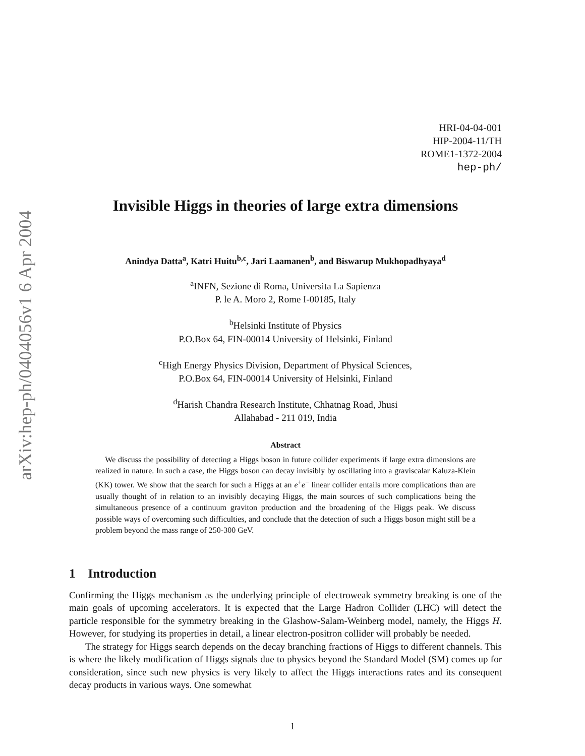arXiv:hep-ph/0404056v1 6 Apr 2004
HRI-04-04-001
HIP-2004-11/TH
ROME1-1372-2004
hep-ph/
Invisible Higgs in theories of large extra dimensions
Anindya Datta<sup>a</sup>, Katri Huitu<sup>b,c</sup>, Jari Laamanen<sup>b</sup>, and Biswarup Mukhopadhyaya<sup>d</sup>
<sup>a</sup> INFN, Sezione di Roma, Universita La Sapienza
P. le A. Moro 2, Rome I-00185, Italy
<sup>b</sup> Helsinki Institute of Physics
P.O.Box 64, FIN-00014 University of Helsinki, Finland
<sup>c</sup> High Energy Physics Division, Department of Physical Sciences,
P.O.Box 64, FIN-00014 University of Helsinki, Finland
<sup>d</sup> Harish Chandra Research Institute, Chhatnag Road, Jhusi
Allahabad - 211 019, India
Abstract
We discuss the possibility of detecting a Higgs boson in future collider experiments if large extra dimensions are realized in nature. In such a case, the Higgs boson can decay invisibly by oscillating into a graviscalar Kaluza-Klein (KK) tower. We show that the search for such a Higgs at an e<sup>+</sup>e<sup>−</sup> linear collider entails more complications than are usually thought of in relation to an invisibly decaying Higgs, the main sources of such complications being the simultaneous presence of a continuum graviton production and the broadening of the Higgs peak. We discuss possible ways of overcoming such difficulties, and conclude that the detection of such a Higgs boson might still be a problem beyond the mass range of 250-300 GeV.
1 Introduction
Confirming the Higgs mechanism as the underlying principle of electroweak symmetry breaking is one of the main goals of upcoming accelerators. It is expected that the Large Hadron Collider (LHC) will detect the particle responsible for the symmetry breaking in the Glashow-Salam-Weinberg model, namely, the Higgs H. However, for studying its properties in detail, a linear electron-positron collider will probably be needed.
The strategy for Higgs search depends on the decay branching fractions of Higgs to different channels. This is where the likely modification of Higgs signals due to physics beyond the Standard Model (SM) comes up for consideration, since such new physics is very likely to affect the Higgs interactions rates and its consequent decay products in various ways. One somewhat
1